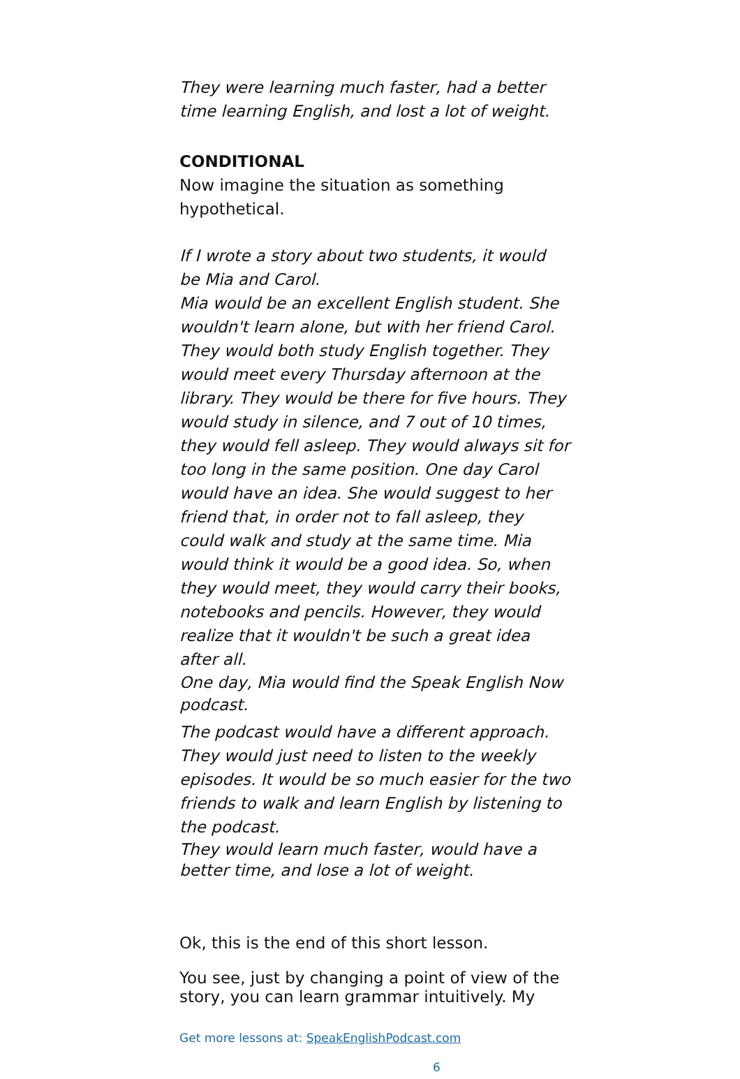They were learning much faster, had a better time learning English, and lost a lot of weight.
CONDITIONAL
Now imagine the situation as something hypothetical.
If I wrote a story about two students, it would be Mia and Carol.
Mia would be an excellent English student. She wouldn't learn alone, but with her friend Carol. They would both study English together. They would meet every Thursday afternoon at the library. They would be there for five hours. They would study in silence, and 7 out of 10 times, they would fell asleep. They would always sit for too long in the same position. One day Carol would have an idea. She would suggest to her friend that, in order not to fall asleep, they could walk and study at the same time. Mia would think it would be a good idea. So, when they would meet, they would carry their books, notebooks and pencils. However, they would realize that it wouldn't be such a great idea after all.
One day, Mia would find the Speak English Now podcast.
The podcast would have a different approach. They would just need to listen to the weekly episodes. It would be so much easier for the two friends to walk and learn English by listening to the podcast.
They would learn much faster, would have a better time, and lose a lot of weight.
Ok, this is the end of this short lesson.
You see, just by changing a point of view of the story, you can learn grammar intuitively. My
Get more lessons at: SpeakEnglishPodcast.com
6